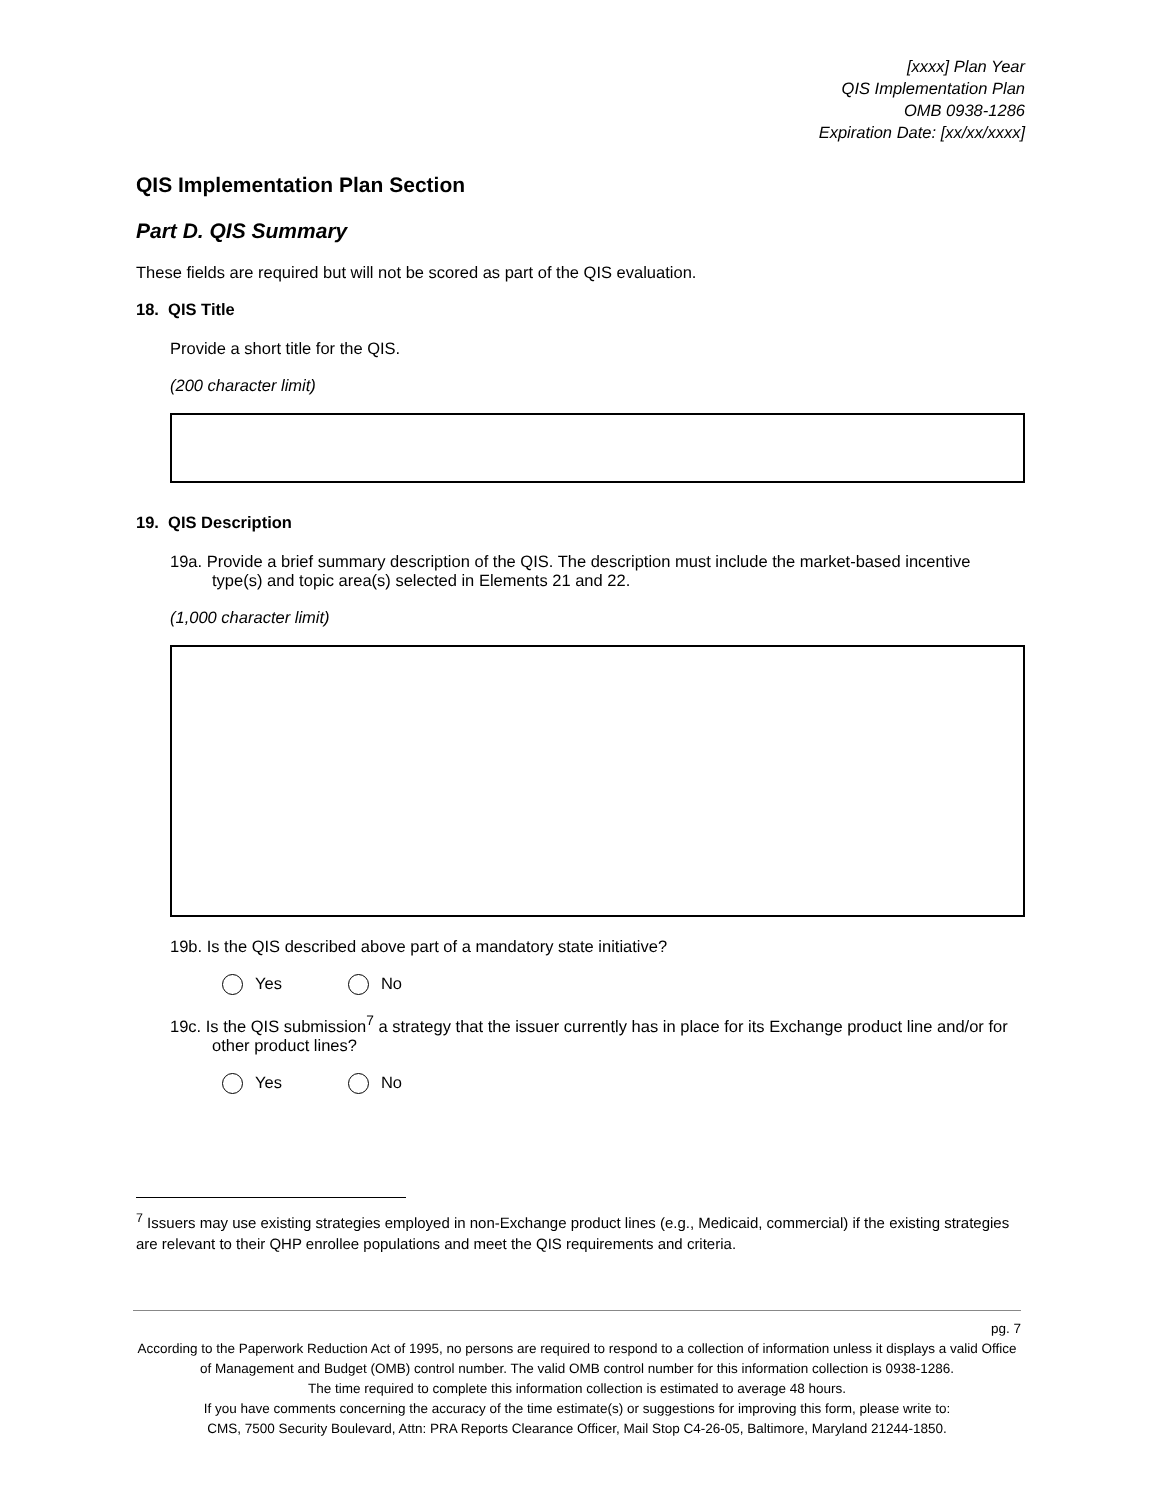[xxxx] Plan Year
QIS Implementation Plan
OMB 0938-1286
Expiration Date: [xx/xx/xxxx]
QIS Implementation Plan Section
Part D. QIS Summary
These fields are required but will not be scored as part of the QIS evaluation.
18. QIS Title
Provide a short title for the QIS.
(200 character limit)
19. QIS Description
19a. Provide a brief summary description of the QIS. The description must include the market-based incentive type(s) and topic area(s) selected in Elements 21 and 22.
(1,000 character limit)
19b. Is the QIS described above part of a mandatory state initiative?
Yes No
19c. Is the QIS submission<sup>7</sup> a strategy that the issuer currently has in place for its Exchange product line and/or for other product lines?
Yes No
<sup>7</sup> Issuers may use existing strategies employed in non-Exchange product lines (e.g., Medicaid, commercial) if the existing strategies are relevant to their QHP enrollee populations and meet the QIS requirements and criteria.
pg. 7
According to the Paperwork Reduction Act of 1995, no persons are required to respond to a collection of information unless it displays a valid Office of Management and Budget (OMB) control number. The valid OMB control number for this information collection is 0938-1286.
The time required to complete this information collection is estimated to average 48 hours.
If you have comments concerning the accuracy of the time estimate(s) or suggestions for improving this form, please write to:
CMS, 7500 Security Boulevard, Attn: PRA Reports Clearance Officer, Mail Stop C4-26-05, Baltimore, Maryland 21244-1850.